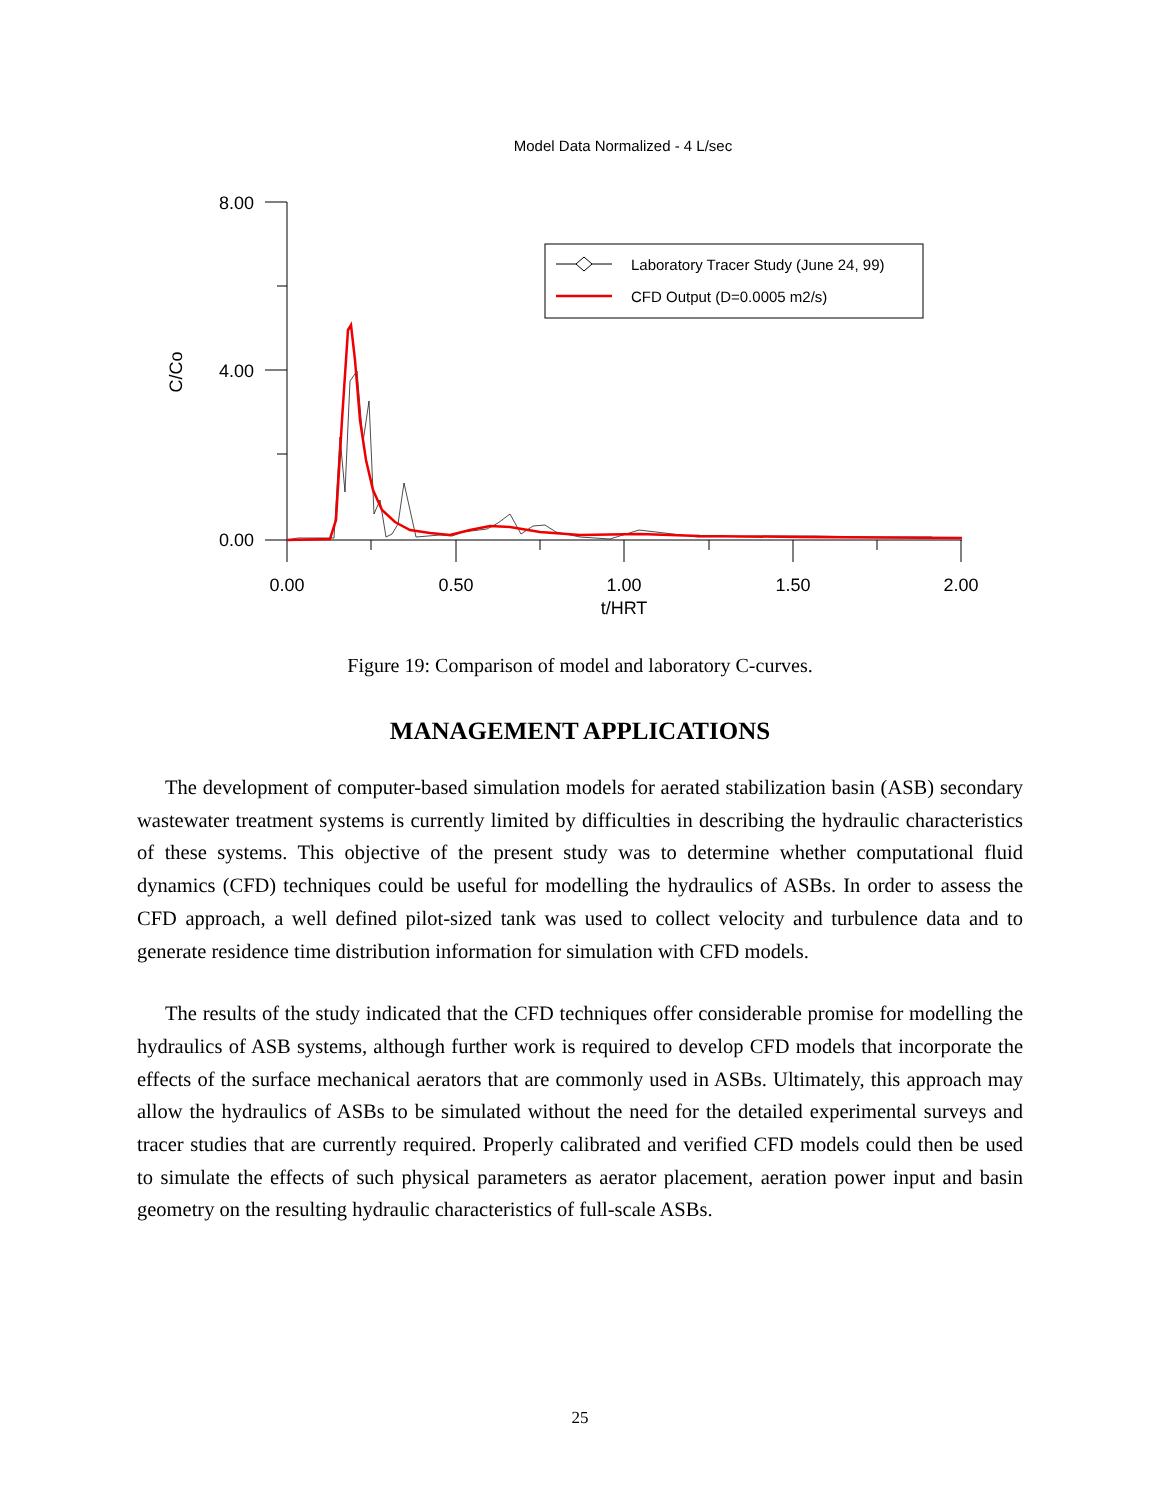Model Data Normalized - 4 L/sec
8.00
4.00
0.00
0.00
0.50
1.00
1.50
2.00
t/HRT
C/Co
Laboratory Tracer Study (June 24, 99)
CFD Output (D=0.0005 m2/s)
Figure 19: Comparison of model and laboratory C-curves.
MANAGEMENT APPLICATIONS
The development of computer-based simulation models for aerated stabilization basin (ASB) secondary wastewater treatment systems is currently limited by difficulties in describing the hydraulic characteristics of these systems. This objective of the present study was to determine whether computational fluid dynamics (CFD) techniques could be useful for modelling the hydraulics of ASBs. In order to assess the CFD approach, a well defined pilot-sized tank was used to collect velocity and turbulence data and to generate residence time distribution information for simulation with CFD models.
The results of the study indicated that the CFD techniques offer considerable promise for modelling the hydraulics of ASB systems, although further work is required to develop CFD models that incorporate the effects of the surface mechanical aerators that are commonly used in ASBs. Ultimately, this approach may allow the hydraulics of ASBs to be simulated without the need for the detailed experimental surveys and tracer studies that are currently required. Properly calibrated and verified CFD models could then be used to simulate the effects of such physical parameters as aerator placement, aeration power input and basin geometry on the resulting hydraulic characteristics of full-scale ASBs.
25